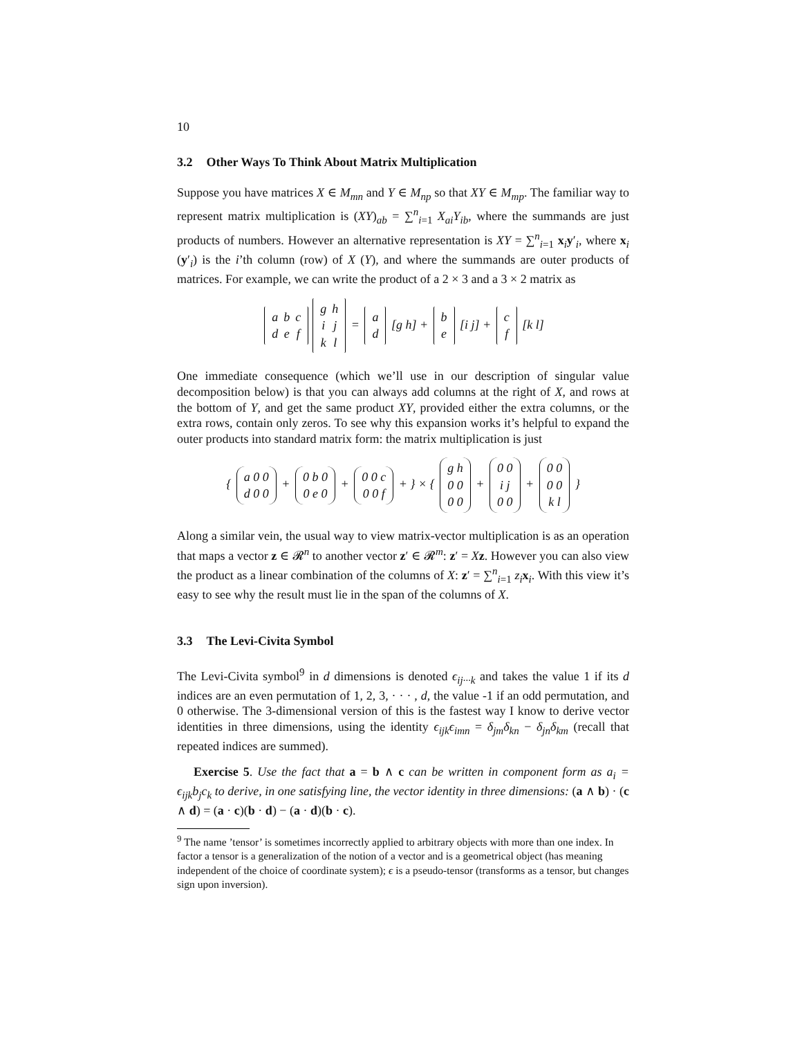10
3.2 Other Ways To Think About Matrix Multiplication
Suppose you have matrices X ∈ M<sub>mn</sub> and Y ∈ M<sub>np</sub> so that XY ∈ M<sub>mp</sub>. The familiar way to represent matrix multiplication is (XY)<sub>ab</sub> = ∑<sup>n</sup><sub>i=1</sub> X<sub>ai</sub>Y<sub>ib</sub>, where the summands are just products of numbers. However an alternative representation is XY = ∑<sup>n</sup><sub>i=1</sub> x<sub>i</sub>y′<sub>i</sub>, where x<sub>i</sub> (y′<sub>i</sub>) is the i’th column (row) of X (Y), and where the summands are outer products of matrices. For example, we can write the product of a 2 × 3 and a 3 × 2 matrix as
| a | b | c |
| d | e | f |
| g | h |
| i | j |
| k | l |
=
| a |
| d |
[g h] +
| b |
| e |
[i j] +
| c |
| f |
[k l]
One immediate consequence (which we’ll use in our description of singular value decomposition below) is that you can always add columns at the right of X, and rows at the bottom of Y, and get the same product XY, provided either the extra columns, or the extra rows, contain only zeros. To see why this expansion works it’s helpful to expand the outer products into standard matrix form: the matrix multiplication is just
{
| a 0 0 |
| d 0 0 |
+
| 0 b 0 |
| 0 e 0 |
+
| 0 0 c |
| 0 0 f |
+ } × {
| g h |
| 0 0 |
| 0 0 |
+
| 0 0 |
| i j |
| 0 0 |
+
| 0 0 |
| 0 0 |
| k l |
}
Along a similar vein, the usual way to view matrix-vector multiplication is as an operation that maps a vector z ∈ 𝓡<sup>n</sup> to another vector z′ ∈ 𝓡<sup>m</sup>: z′ = Xz. However you can also view the product as a linear combination of the columns of X: z′ = ∑<sup>n</sup><sub>i=1</sub> z<sub>i</sub> x<sub>i</sub>. With this view it’s easy to see why the result must lie in the span of the columns of X.
3.3 The Levi-Civita Symbol
The Levi-Civita symbol<sup>9</sup> in d dimensions is denoted ϵ<sub>ij···k</sub> and takes the value 1 if its d indices are an even permutation of 1, 2, 3, · · · , d, the value -1 if an odd permutation, and 0 otherwise. The 3-dimensional version of this is the fastest way I know to derive vector identities in three dimensions, using the identity ϵ<sub>ijk</sub>ϵ<sub>imn</sub> = δ<sub>jm</sub>δ<sub>kn</sub> − δ<sub>jn</sub>δ<sub>km</sub> (recall that repeated indices are summed).
Exercise 5. Use the fact that a = b ∧ c can be written in component form as a<sub>i</sub> = ϵ<sub>ijk</sub>b<sub>j</sub>c<sub>k</sub> to derive, in one satisfying line, the vector identity in three dimensions: (a ∧ b) · (c ∧ d) = (a · c)(b · d) − (a · d)(b · c).
<sup>9</sup> The name ’tensor’ is sometimes incorrectly applied to arbitrary objects with more than one index. In factor a tensor is a generalization of the notion of a vector and is a geometrical object (has meaning independent of the choice of coordinate system); ϵ is a pseudo-tensor (transforms as a tensor, but changes sign upon inversion).